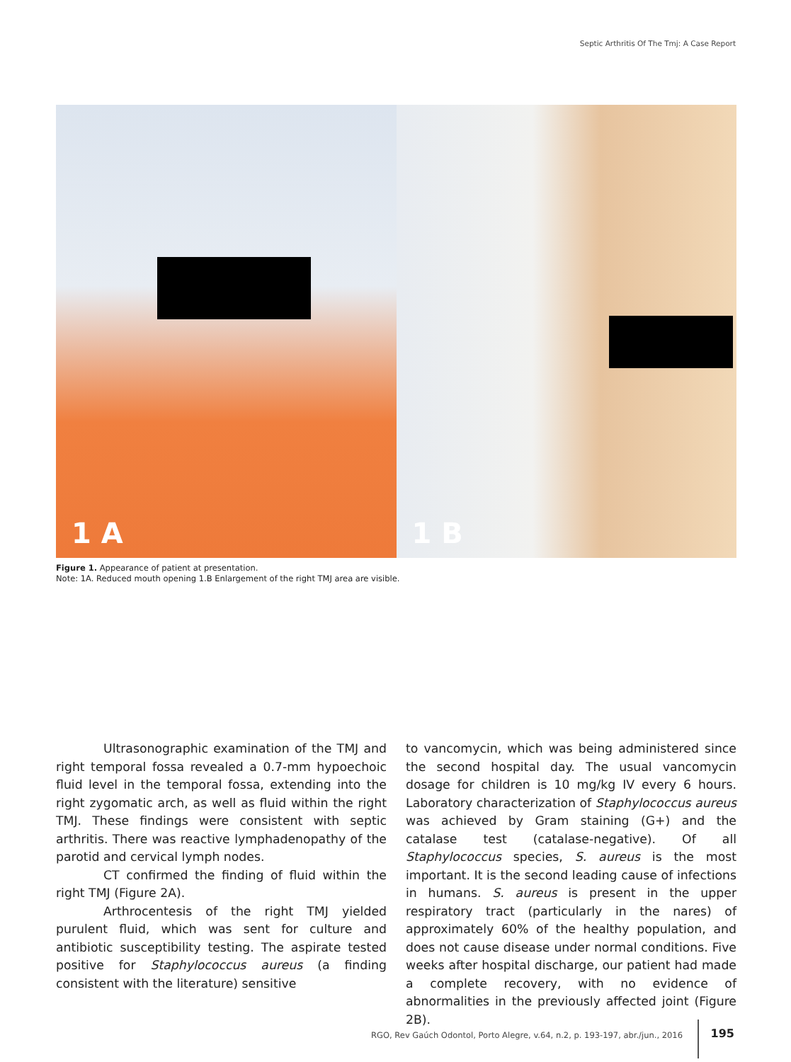Septic Arthritis Of The Tmj: A Case Report
1 A
1 B
Figure 1. Appearance of patient at presentation.
Note: 1A. Reduced mouth opening 1.B Enlargement of the right TMJ area are visible.
Ultrasonographic examination of the TMJ and right temporal fossa revealed a 0.7-mm hypoechoic fluid level in the temporal fossa, extending into the right zygomatic arch, as well as fluid within the right TMJ. These findings were consistent with septic arthritis. There was reactive lymphadenopathy of the parotid and cervical lymph nodes.
CT confirmed the finding of fluid within the right TMJ (Figure 2A).
Arthrocentesis of the right TMJ yielded purulent fluid, which was sent for culture and antibiotic susceptibility testing. The aspirate tested positive for Staphylococcus aureus (a finding consistent with the literature) sensitive
to vancomycin, which was being administered since the second hospital day. The usual vancomycin dosage for children is 10 mg/kg IV every 6 hours. Laboratory characterization of Staphylococcus aureus was achieved by Gram staining (G+) and the catalase test (catalase-negative). Of all Staphylococcus species, S. aureus is the most important. It is the second leading cause of infections in humans. S. aureus is present in the upper respiratory tract (particularly in the nares) of approximately 60% of the healthy population, and does not cause disease under normal conditions. Five weeks after hospital discharge, our patient had made a complete recovery, with no evidence of abnormalities in the previously affected joint (Figure 2B).
RGO, Rev Gaúch Odontol, Porto Alegre, v.64, n.2, p. 193-197, abr./jun., 2016
195